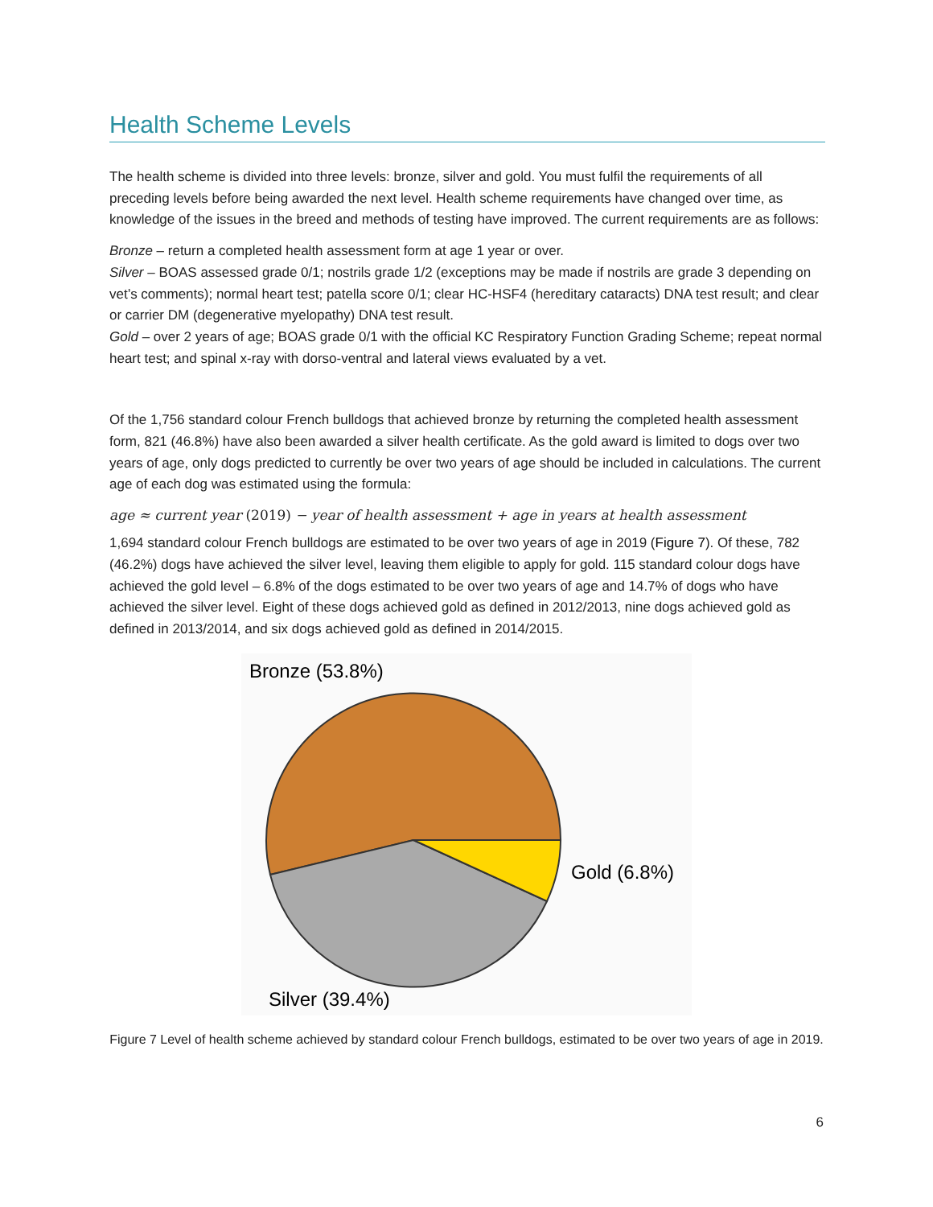Health Scheme Levels
The health scheme is divided into three levels: bronze, silver and gold. You must fulfil the requirements of all preceding levels before being awarded the next level. Health scheme requirements have changed over time, as knowledge of the issues in the breed and methods of testing have improved. The current requirements are as follows:
Bronze – return a completed health assessment form at age 1 year or over.
Silver – BOAS assessed grade 0/1; nostrils grade 1/2 (exceptions may be made if nostrils are grade 3 depending on vet’s comments); normal heart test; patella score 0/1; clear HC-HSF4 (hereditary cataracts) DNA test result; and clear or carrier DM (degenerative myelopathy) DNA test result.
Gold – over 2 years of age; BOAS grade 0/1 with the official KC Respiratory Function Grading Scheme; repeat normal heart test; and spinal x-ray with dorso-ventral and lateral views evaluated by a vet.
Of the 1,756 standard colour French bulldogs that achieved bronze by returning the completed health assessment form, 821 (46.8%) have also been awarded a silver health certificate. As the gold award is limited to dogs over two years of age, only dogs predicted to currently be over two years of age should be included in calculations. The current age of each dog was estimated using the formula:
age ≈ current year (2019) − year of health assessment + age in years at health assessment
1,694 standard colour French bulldogs are estimated to be over two years of age in 2019 (Figure 7). Of these, 782 (46.2%) dogs have achieved the silver level, leaving them eligible to apply for gold. 115 standard colour dogs have achieved the gold level – 6.8% of the dogs estimated to be over two years of age and 14.7% of dogs who have achieved the silver level. Eight of these dogs achieved gold as defined in 2012/2013, nine dogs achieved gold as defined in 2013/2014, and six dogs achieved gold as defined in 2014/2015.
Bronze (53.8%)
Gold (6.8%)
Silver (39.4%)
Figure 7 Level of health scheme achieved by standard colour French bulldogs, estimated to be over two years of age in 2019.
6